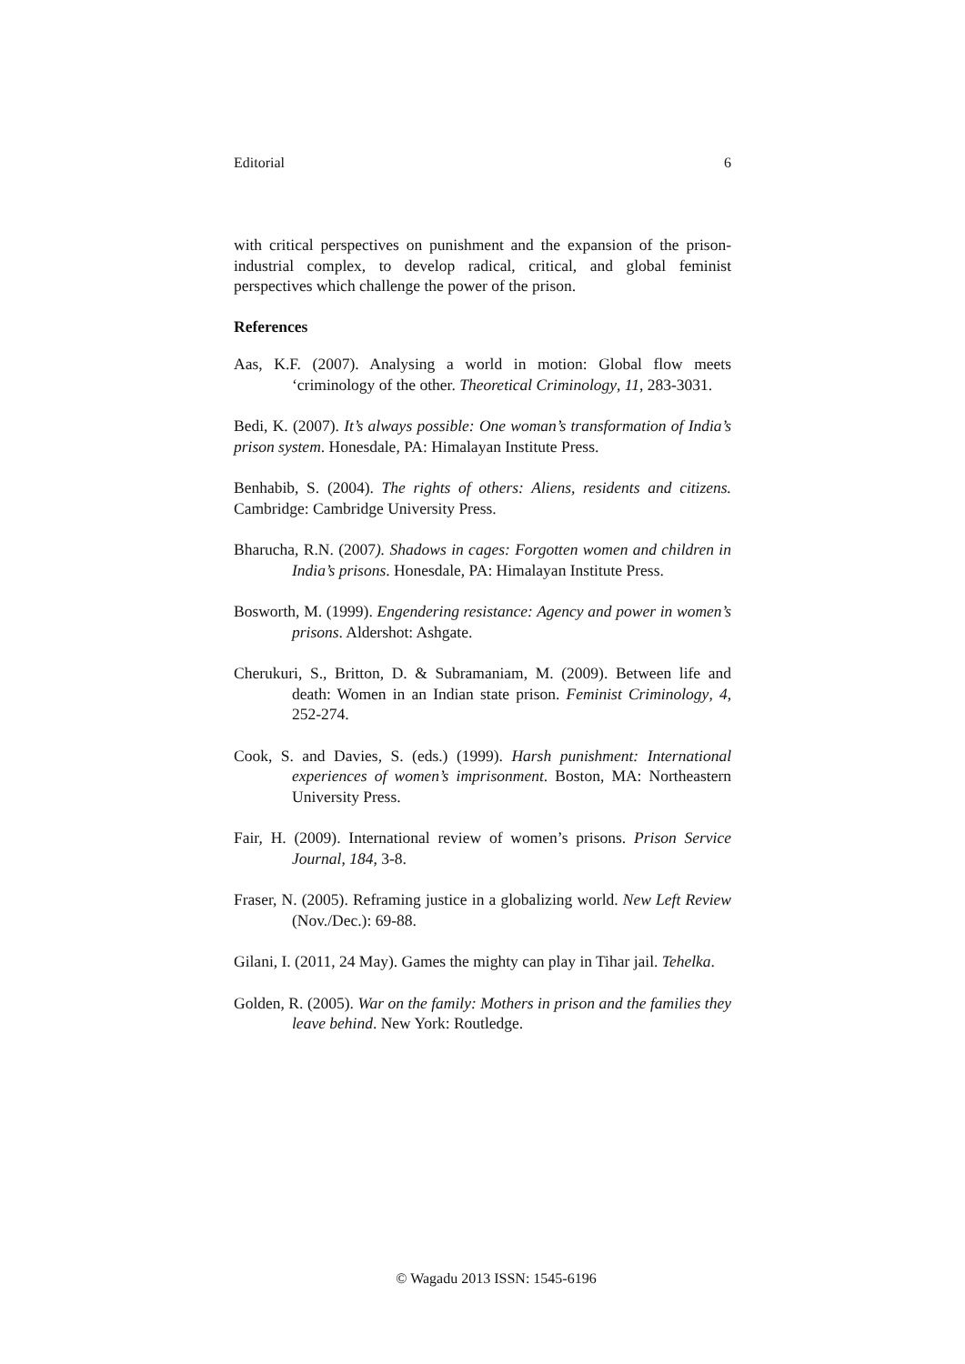Editorial 6
with critical perspectives on punishment and the expansion of the prison-industrial complex, to develop radical, critical, and global feminist perspectives which challenge the power of the prison.
References
Aas, K.F. (2007). Analysing a world in motion: Global flow meets ‘criminology of the other. Theoretical Criminology, 11, 283-3031.
Bedi, K. (2007). It’s always possible: One woman’s transformation of India’s prison system. Honesdale, PA: Himalayan Institute Press.
Benhabib, S. (2004). The rights of others: Aliens, residents and citizens. Cambridge: Cambridge University Press.
Bharucha, R.N. (2007). Shadows in cages: Forgotten women and children in India’s prisons. Honesdale, PA: Himalayan Institute Press.
Bosworth, M. (1999). Engendering resistance: Agency and power in women’s prisons. Aldershot: Ashgate.
Cherukuri, S., Britton, D. & Subramaniam, M. (2009). Between life and death: Women in an Indian state prison. Feminist Criminology, 4, 252-274.
Cook, S. and Davies, S. (eds.) (1999). Harsh punishment: International experiences of women’s imprisonment. Boston, MA: Northeastern University Press.
Fair, H. (2009). International review of women’s prisons. Prison Service Journal, 184, 3-8.
Fraser, N. (2005). Reframing justice in a globalizing world. New Left Review (Nov./Dec.): 69-88.
Gilani, I. (2011, 24 May). Games the mighty can play in Tihar jail. Tehelka.
Golden, R. (2005). War on the family: Mothers in prison and the families they leave behind. New York: Routledge.
© Wagadu 2013 ISSN: 1545-6196